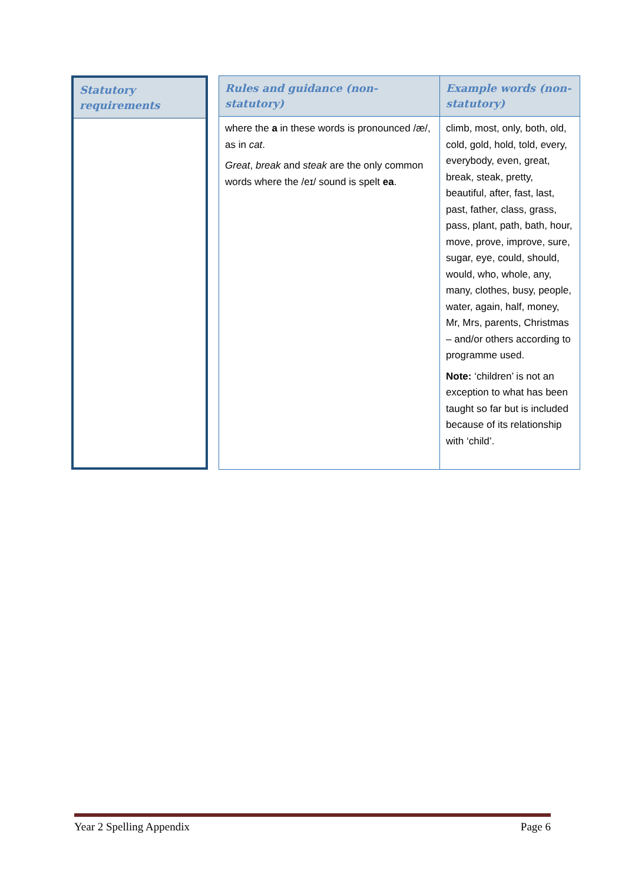| Statutory requirements |
| --- |
| Rules and guidance (non-statutory) | Example words (non-statutory) |
| --- | --- |
| where the a in these words is pronounced /æ/, as in cat . Great , break and steak are the only common words where the /eɪ/ sound is spelt ea . | climb, most, only, both, old, cold, gold, hold, told, every, everybody, even, great, break, steak, pretty, beautiful, after, fast, last, past, father, class, grass, pass, plant, path, bath, hour, move, prove, improve, sure, sugar, eye, could, should, would, who, whole, any, many, clothes, busy, people, water, again, half, money, Mr, Mrs, parents, Christmas – and/or others according to programme used. Note: ‘children’ is not an exception to what has been taught so far but is included because of its relationship with ‘child’. |
Year 2 Spelling Appendix Page 6